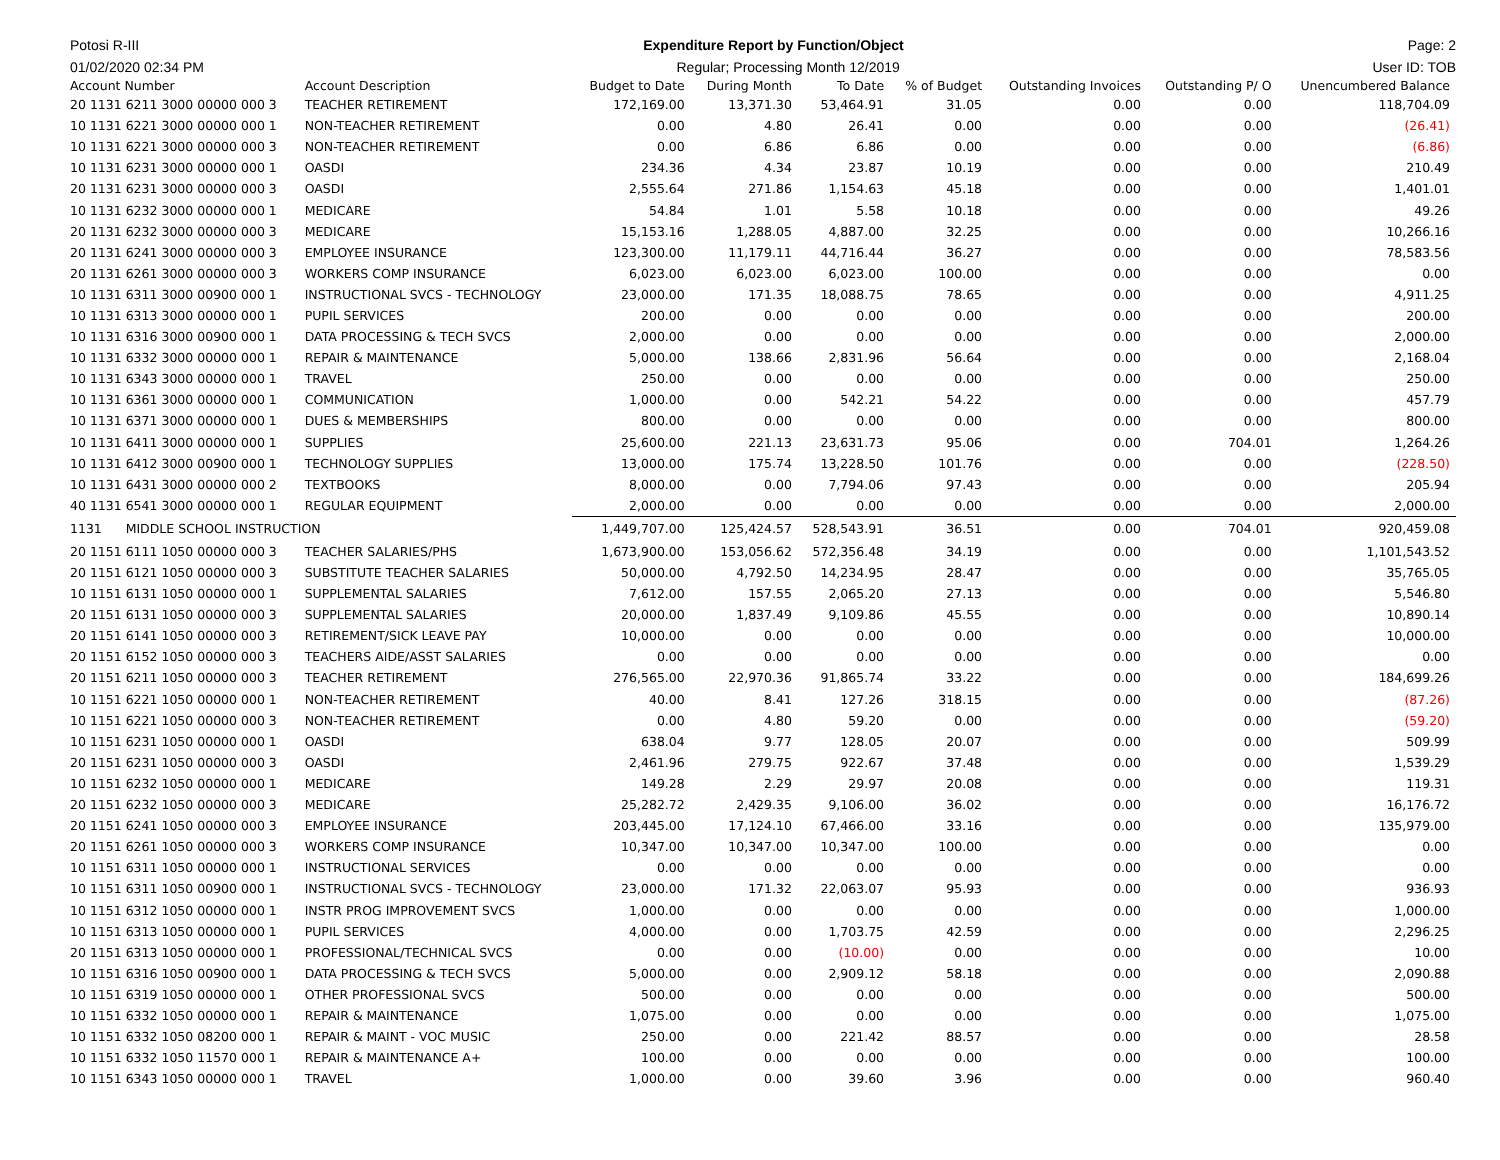Potosi R-III Expenditure Report by Function/Object
Page: 2
01/02/2020 02:34 PM Regular; Processing Month 12/2019
User ID: TOB
| Account Number | Account Description | Budget to Date | During Month | To Date | % of Budget | Outstanding Invoices | Outstanding P/ O | Unencumbered Balance |
| --- | --- | --- | --- | --- | --- | --- | --- | --- |
| 20 1131 6211 3000 00000 000 3 | TEACHER RETIREMENT | 172,169.00 | 13,371.30 | 53,464.91 | 31.05 | 0.00 | 0.00 | 118,704.09 |
| 10 1131 6221 3000 00000 000 1 | NON-TEACHER RETIREMENT | 0.00 | 4.80 | 26.41 | 0.00 | 0.00 | 0.00 | (26.41) |
| 10 1131 6221 3000 00000 000 3 | NON-TEACHER RETIREMENT | 0.00 | 6.86 | 6.86 | 0.00 | 0.00 | 0.00 | (6.86) |
| 10 1131 6231 3000 00000 000 1 | OASDI | 234.36 | 4.34 | 23.87 | 10.19 | 0.00 | 0.00 | 210.49 |
| 20 1131 6231 3000 00000 000 3 | OASDI | 2,555.64 | 271.86 | 1,154.63 | 45.18 | 0.00 | 0.00 | 1,401.01 |
| 10 1131 6232 3000 00000 000 1 | MEDICARE | 54.84 | 1.01 | 5.58 | 10.18 | 0.00 | 0.00 | 49.26 |
| 20 1131 6232 3000 00000 000 3 | MEDICARE | 15,153.16 | 1,288.05 | 4,887.00 | 32.25 | 0.00 | 0.00 | 10,266.16 |
| 20 1131 6241 3000 00000 000 3 | EMPLOYEE INSURANCE | 123,300.00 | 11,179.11 | 44,716.44 | 36.27 | 0.00 | 0.00 | 78,583.56 |
| 20 1131 6261 3000 00000 000 3 | WORKERS COMP INSURANCE | 6,023.00 | 6,023.00 | 6,023.00 | 100.00 | 0.00 | 0.00 | 0.00 |
| 10 1131 6311 3000 00900 000 1 | INSTRUCTIONAL SVCS - TECHNOLOGY | 23,000.00 | 171.35 | 18,088.75 | 78.65 | 0.00 | 0.00 | 4,911.25 |
| 10 1131 6313 3000 00000 000 1 | PUPIL SERVICES | 200.00 | 0.00 | 0.00 | 0.00 | 0.00 | 0.00 | 200.00 |
| 10 1131 6316 3000 00900 000 1 | DATA PROCESSING & TECH SVCS | 2,000.00 | 0.00 | 0.00 | 0.00 | 0.00 | 0.00 | 2,000.00 |
| 10 1131 6332 3000 00000 000 1 | REPAIR & MAINTENANCE | 5,000.00 | 138.66 | 2,831.96 | 56.64 | 0.00 | 0.00 | 2,168.04 |
| 10 1131 6343 3000 00000 000 1 | TRAVEL | 250.00 | 0.00 | 0.00 | 0.00 | 0.00 | 0.00 | 250.00 |
| 10 1131 6361 3000 00000 000 1 | COMMUNICATION | 1,000.00 | 0.00 | 542.21 | 54.22 | 0.00 | 0.00 | 457.79 |
| 10 1131 6371 3000 00000 000 1 | DUES & MEMBERSHIPS | 800.00 | 0.00 | 0.00 | 0.00 | 0.00 | 0.00 | 800.00 |
| 10 1131 6411 3000 00000 000 1 | SUPPLIES | 25,600.00 | 221.13 | 23,631.73 | 95.06 | 0.00 | 704.01 | 1,264.26 |
| 10 1131 6412 3000 00900 000 1 | TECHNOLOGY SUPPLIES | 13,000.00 | 175.74 | 13,228.50 | 101.76 | 0.00 | 0.00 | (228.50) |
| 10 1131 6431 3000 00000 000 2 | TEXTBOOKS | 8,000.00 | 0.00 | 7,794.06 | 97.43 | 0.00 | 0.00 | 205.94 |
| 40 1131 6541 3000 00000 000 1 | REGULAR EQUIPMENT | 2,000.00 | 0.00 | 0.00 | 0.00 | 0.00 | 0.00 | 2,000.00 |
| 1131 MIDDLE SCHOOL INSTRUCTION | | 1,449,707.00 | 125,424.57 | 528,543.91 | 36.51 | 0.00 | 704.01 | 920,459.08 |
| 20 1151 6111 1050 00000 000 3 | TEACHER SALARIES/PHS | 1,673,900.00 | 153,056.62 | 572,356.48 | 34.19 | 0.00 | 0.00 | 1,101,543.52 |
| 20 1151 6121 1050 00000 000 3 | SUBSTITUTE TEACHER SALARIES | 50,000.00 | 4,792.50 | 14,234.95 | 28.47 | 0.00 | 0.00 | 35,765.05 |
| 10 1151 6131 1050 00000 000 1 | SUPPLEMENTAL SALARIES | 7,612.00 | 157.55 | 2,065.20 | 27.13 | 0.00 | 0.00 | 5,546.80 |
| 20 1151 6131 1050 00000 000 3 | SUPPLEMENTAL SALARIES | 20,000.00 | 1,837.49 | 9,109.86 | 45.55 | 0.00 | 0.00 | 10,890.14 |
| 20 1151 6141 1050 00000 000 3 | RETIREMENT/SICK LEAVE PAY | 10,000.00 | 0.00 | 0.00 | 0.00 | 0.00 | 0.00 | 10,000.00 |
| 20 1151 6152 1050 00000 000 3 | TEACHERS AIDE/ASST SALARIES | 0.00 | 0.00 | 0.00 | 0.00 | 0.00 | 0.00 | 0.00 |
| 20 1151 6211 1050 00000 000 3 | TEACHER RETIREMENT | 276,565.00 | 22,970.36 | 91,865.74 | 33.22 | 0.00 | 0.00 | 184,699.26 |
| 10 1151 6221 1050 00000 000 1 | NON-TEACHER RETIREMENT | 40.00 | 8.41 | 127.26 | 318.15 | 0.00 | 0.00 | (87.26) |
| 10 1151 6221 1050 00000 000 3 | NON-TEACHER RETIREMENT | 0.00 | 4.80 | 59.20 | 0.00 | 0.00 | 0.00 | (59.20) |
| 10 1151 6231 1050 00000 000 1 | OASDI | 638.04 | 9.77 | 128.05 | 20.07 | 0.00 | 0.00 | 509.99 |
| 20 1151 6231 1050 00000 000 3 | OASDI | 2,461.96 | 279.75 | 922.67 | 37.48 | 0.00 | 0.00 | 1,539.29 |
| 10 1151 6232 1050 00000 000 1 | MEDICARE | 149.28 | 2.29 | 29.97 | 20.08 | 0.00 | 0.00 | 119.31 |
| 20 1151 6232 1050 00000 000 3 | MEDICARE | 25,282.72 | 2,429.35 | 9,106.00 | 36.02 | 0.00 | 0.00 | 16,176.72 |
| 20 1151 6241 1050 00000 000 3 | EMPLOYEE INSURANCE | 203,445.00 | 17,124.10 | 67,466.00 | 33.16 | 0.00 | 0.00 | 135,979.00 |
| 20 1151 6261 1050 00000 000 3 | WORKERS COMP INSURANCE | 10,347.00 | 10,347.00 | 10,347.00 | 100.00 | 0.00 | 0.00 | 0.00 |
| 10 1151 6311 1050 00000 000 1 | INSTRUCTIONAL SERVICES | 0.00 | 0.00 | 0.00 | 0.00 | 0.00 | 0.00 | 0.00 |
| 10 1151 6311 1050 00900 000 1 | INSTRUCTIONAL SVCS - TECHNOLOGY | 23,000.00 | 171.32 | 22,063.07 | 95.93 | 0.00 | 0.00 | 936.93 |
| 10 1151 6312 1050 00000 000 1 | INSTR PROG IMPROVEMENT SVCS | 1,000.00 | 0.00 | 0.00 | 0.00 | 0.00 | 0.00 | 1,000.00 |
| 10 1151 6313 1050 00000 000 1 | PUPIL SERVICES | 4,000.00 | 0.00 | 1,703.75 | 42.59 | 0.00 | 0.00 | 2,296.25 |
| 20 1151 6313 1050 00000 000 1 | PROFESSIONAL/TECHNICAL SVCS | 0.00 | 0.00 | (10.00) | 0.00 | 0.00 | 0.00 | 10.00 |
| 10 1151 6316 1050 00900 000 1 | DATA PROCESSING & TECH SVCS | 5,000.00 | 0.00 | 2,909.12 | 58.18 | 0.00 | 0.00 | 2,090.88 |
| 10 1151 6319 1050 00000 000 1 | OTHER PROFESSIONAL SVCS | 500.00 | 0.00 | 0.00 | 0.00 | 0.00 | 0.00 | 500.00 |
| 10 1151 6332 1050 00000 000 1 | REPAIR & MAINTENANCE | 1,075.00 | 0.00 | 0.00 | 0.00 | 0.00 | 0.00 | 1,075.00 |
| 10 1151 6332 1050 08200 000 1 | REPAIR & MAINT - VOC MUSIC | 250.00 | 0.00 | 221.42 | 88.57 | 0.00 | 0.00 | 28.58 |
| 10 1151 6332 1050 11570 000 1 | REPAIR & MAINTENANCE A+ | 100.00 | 0.00 | 0.00 | 0.00 | 0.00 | 0.00 | 100.00 |
| 10 1151 6343 1050 00000 000 1 | TRAVEL | 1,000.00 | 0.00 | 39.60 | 3.96 | 0.00 | 0.00 | 960.40 |